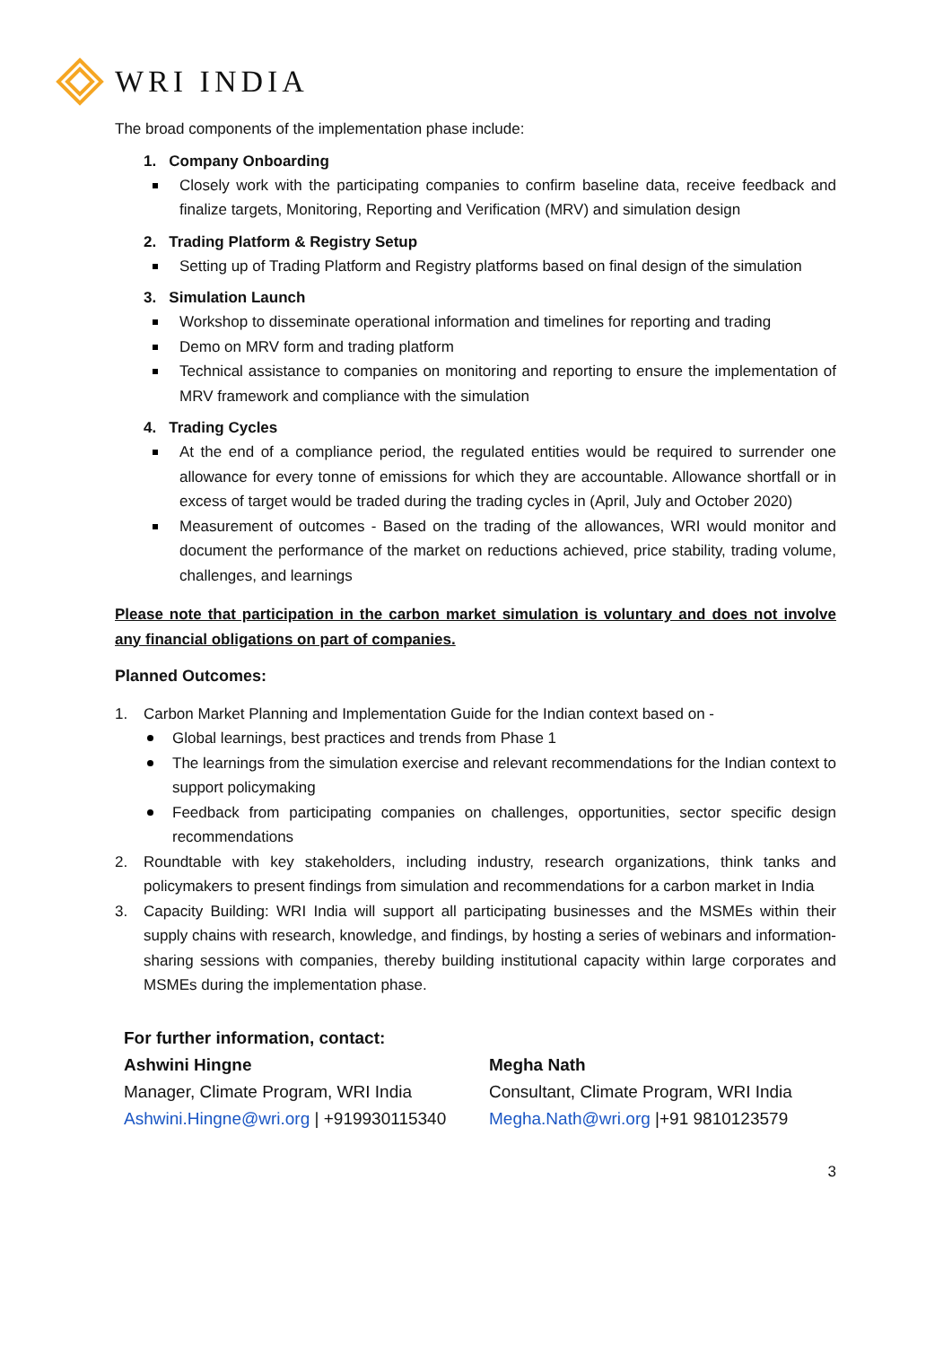WRI INDIA
The broad components of the implementation phase include:
1. Company Onboarding
Closely work with the participating companies to confirm baseline data, receive feedback and finalize targets, Monitoring, Reporting and Verification (MRV) and simulation design
2. Trading Platform & Registry Setup
Setting up of Trading Platform and Registry platforms based on final design of the simulation
3. Simulation Launch
Workshop to disseminate operational information and timelines for reporting and trading
Demo on MRV form and trading platform
Technical assistance to companies on monitoring and reporting to ensure the implementation of MRV framework and compliance with the simulation
4. Trading Cycles
At the end of a compliance period, the regulated entities would be required to surrender one allowance for every tonne of emissions for which they are accountable. Allowance shortfall or in excess of target would be traded during the trading cycles in (April, July and October 2020)
Measurement of outcomes - Based on the trading of the allowances, WRI would monitor and document the performance of the market on reductions achieved, price stability, trading volume, challenges, and learnings
Please note that participation in the carbon market simulation is voluntary and does not involve any financial obligations on part of companies.
Planned Outcomes:
1. Carbon Market Planning and Implementation Guide for the Indian context based on -
Global learnings, best practices and trends from Phase 1
The learnings from the simulation exercise and relevant recommendations for the Indian context to support policymaking
Feedback from participating companies on challenges, opportunities, sector specific design recommendations
2. Roundtable with key stakeholders, including industry, research organizations, think tanks and policymakers to present findings from simulation and recommendations for a carbon market in India
3. Capacity Building: WRI India will support all participating businesses and the MSMEs within their supply chains with research, knowledge, and findings, by hosting a series of webinars and information-sharing sessions with companies, thereby building institutional capacity within large corporates and MSMEs during the implementation phase.
For further information, contact:
Ashwini Hingne
Manager, Climate Program, WRI India
Ashwini.Hingne@wri.org | +919930115340
Megha Nath
Consultant, Climate Program, WRI India
Megha.Nath@wri.org |+91 9810123579
3